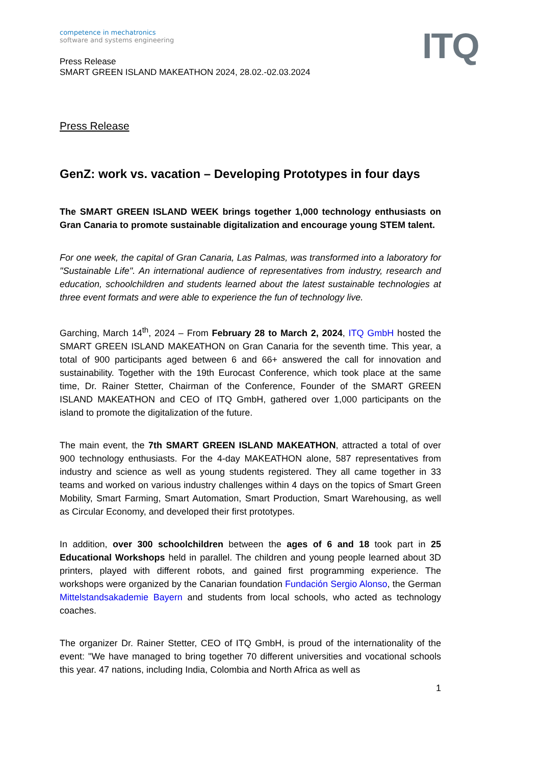ITQ
competence in mechatronics
software and systems engineering
Press Release
SMART GREEN ISLAND MAKEATHON 2024, 28.02.-02.03.2024
Press Release
GenZ: work vs. vacation – Developing Prototypes in four days
The SMART GREEN ISLAND WEEK brings together 1,000 technology enthusiasts on Gran Canaria to promote sustainable digitalization and encourage young STEM talent.
For one week, the capital of Gran Canaria, Las Palmas, was transformed into a laboratory for "Sustainable Life". An international audience of representatives from industry, research and education, schoolchildren and students learned about the latest sustainable technologies at three event formats and were able to experience the fun of technology live.
Garching, March 14<sup>th</sup>, 2024 – From February 28 to March 2, 2024, ITQ GmbH hosted the SMART GREEN ISLAND MAKEATHON on Gran Canaria for the seventh time. This year, a total of 900 participants aged between 6 and 66+ answered the call for innovation and sustainability. Together with the 19th Eurocast Conference, which took place at the same time, Dr. Rainer Stetter, Chairman of the Conference, Founder of the SMART GREEN ISLAND MAKEATHON and CEO of ITQ GmbH, gathered over 1,000 participants on the island to promote the digitalization of the future.
The main event, the 7th SMART GREEN ISLAND MAKEATHON, attracted a total of over 900 technology enthusiasts. For the 4-day MAKEATHON alone, 587 representatives from industry and science as well as young students registered. They all came together in 33 teams and worked on various industry challenges within 4 days on the topics of Smart Green Mobility, Smart Farming, Smart Automation, Smart Production, Smart Warehousing, as well as Circular Economy, and developed their first prototypes.
In addition, over 300 schoolchildren between the ages of 6 and 18 took part in 25 Educational Workshops held in parallel. The children and young people learned about 3D printers, played with different robots, and gained first programming experience. The workshops were organized by the Canarian foundation Fundación Sergio Alonso, the German Mittelstandsakademie Bayern and students from local schools, who acted as technology coaches.
The organizer Dr. Rainer Stetter, CEO of ITQ GmbH, is proud of the internationality of the event: "We have managed to bring together 70 different universities and vocational schools this year. 47 nations, including India, Colombia and North Africa as well as
1